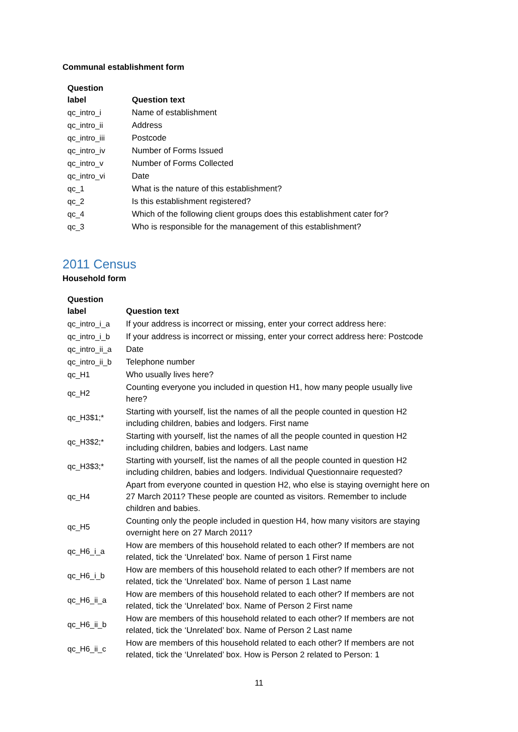Communal establishment form
| Question label | Question text |
| --- | --- |
| qc_intro_i | Name of establishment |
| qc_intro_ii | Address |
| qc_intro_iii | Postcode |
| qc_intro_iv | Number of Forms Issued |
| qc_intro_v | Number of Forms Collected |
| qc_intro_vi | Date |
| qc_1 | What is the nature of this establishment? |
| qc_2 | Is this establishment registered? |
| qc_4 | Which of the following client groups does this establishment cater for? |
| qc_3 | Who is responsible for the management of this establishment? |
2011 Census
Household form
| Question label | Question text |
| --- | --- |
| qc_intro_i_a | If your address is incorrect or missing, enter your correct address here: |
| qc_intro_i_b | If your address is incorrect or missing, enter your correct address here: Postcode |
| qc_intro_ii_a | Date |
| qc_intro_ii_b | Telephone number |
| qc_H1 | Who usually lives here? |
| qc_H2 | Counting everyone you included in question H1, how many people usually live here? |
| qc_H3$1;* | Starting with yourself, list the names of all the people counted in question H2 including children, babies and lodgers. First name |
| qc_H3$2;* | Starting with yourself, list the names of all the people counted in question H2 including children, babies and lodgers. Last name |
| qc_H3$3;* | Starting with yourself, list the names of all the people counted in question H2 including children, babies and lodgers. Individual Questionnaire requested? |
| qc_H4 | Apart from everyone counted in question H2, who else is staying overnight here on 27 March 2011? These people are counted as visitors. Remember to include children and babies. |
| qc_H5 | Counting only the people included in question H4, how many visitors are staying overnight here on 27 March 2011? |
| qc_H6_i_a | How are members of this household related to each other? If members are not related, tick the ‘Unrelated’ box. Name of person 1 First name |
| qc_H6_i_b | How are members of this household related to each other? If members are not related, tick the ‘Unrelated’ box. Name of person 1 Last name |
| qc_H6_ii_a | How are members of this household related to each other? If members are not related, tick the ‘Unrelated’ box. Name of Person 2 First name |
| qc_H6_ii_b | How are members of this household related to each other? If members are not related, tick the ‘Unrelated’ box. Name of Person 2 Last name |
| qc_H6_ii_c | How are members of this household related to each other? If members are not related, tick the ‘Unrelated’ box. How is Person 2 related to Person: 1 |
11